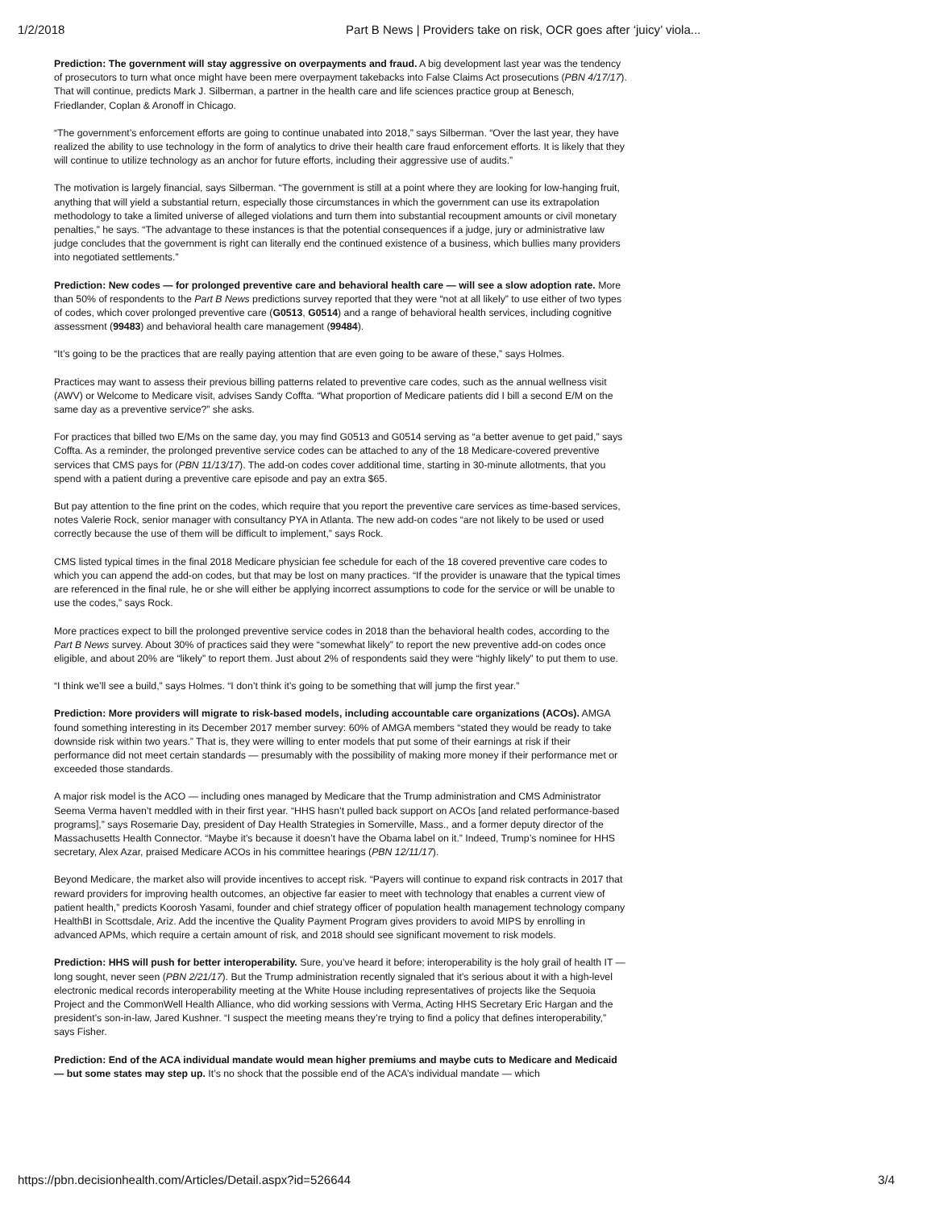1/2/2018 Part B News | Providers take on risk, OCR goes after ‘juicy’ viola...
Prediction: The government will stay aggressive on overpayments and fraud. A big development last year was the tendency of prosecutors to turn what once might have been mere overpayment takebacks into False Claims Act prosecutions (PBN 4/17/17). That will continue, predicts Mark J. Silberman, a partner in the health care and life sciences practice group at Benesch, Friedlander, Coplan & Aronoff in Chicago.
“The government’s enforcement efforts are going to continue unabated into 2018,” says Silberman. “Over the last year, they have realized the ability to use technology in the form of analytics to drive their health care fraud enforcement efforts. It is likely that they will continue to utilize technology as an anchor for future efforts, including their aggressive use of audits.”
The motivation is largely financial, says Silberman. “The government is still at a point where they are looking for low-hanging fruit, anything that will yield a substantial return, especially those circumstances in which the government can use its extrapolation methodology to take a limited universe of alleged violations and turn them into substantial recoupment amounts or civil monetary penalties,” he says. “The advantage to these instances is that the potential consequences if a judge, jury or administrative law judge concludes that the government is right can literally end the continued existence of a business, which bullies many providers into negotiated settlements.”
Prediction: New codes — for prolonged preventive care and behavioral health care — will see a slow adoption rate. More than 50% of respondents to the Part B News predictions survey reported that they were “not at all likely” to use either of two types of codes, which cover prolonged preventive care (G0513, G0514) and a range of behavioral health services, including cognitive assessment (99483) and behavioral health care management (99484).
“It’s going to be the practices that are really paying attention that are even going to be aware of these,” says Holmes.
Practices may want to assess their previous billing patterns related to preventive care codes, such as the annual wellness visit (AWV) or Welcome to Medicare visit, advises Sandy Coffta. “What proportion of Medicare patients did I bill a second E/M on the same day as a preventive service?” she asks.
For practices that billed two E/Ms on the same day, you may find G0513 and G0514 serving as “a better avenue to get paid,” says Coffta. As a reminder, the prolonged preventive service codes can be attached to any of the 18 Medicare-covered preventive services that CMS pays for (PBN 11/13/17). The add-on codes cover additional time, starting in 30-minute allotments, that you spend with a patient during a preventive care episode and pay an extra $65.
But pay attention to the fine print on the codes, which require that you report the preventive care services as time-based services, notes Valerie Rock, senior manager with consultancy PYA in Atlanta. The new add-on codes “are not likely to be used or used correctly because the use of them will be difficult to implement,” says Rock.
CMS listed typical times in the final 2018 Medicare physician fee schedule for each of the 18 covered preventive care codes to which you can append the add-on codes, but that may be lost on many practices. “If the provider is unaware that the typical times are referenced in the final rule, he or she will either be applying incorrect assumptions to code for the service or will be unable to use the codes,” says Rock.
More practices expect to bill the prolonged preventive service codes in 2018 than the behavioral health codes, according to the Part B News survey. About 30% of practices said they were “somewhat likely” to report the new preventive add-on codes once eligible, and about 20% are “likely” to report them. Just about 2% of respondents said they were “highly likely” to put them to use.
“I think we’ll see a build,” says Holmes. “I don’t think it’s going to be something that will jump the first year.”
Prediction: More providers will migrate to risk-based models, including accountable care organizations (ACOs). AMGA found something interesting in its December 2017 member survey: 60% of AMGA members “stated they would be ready to take downside risk within two years.” That is, they were willing to enter models that put some of their earnings at risk if their performance did not meet certain standards — presumably with the possibility of making more money if their performance met or exceeded those standards.
A major risk model is the ACO — including ones managed by Medicare that the Trump administration and CMS Administrator Seema Verma haven’t meddled with in their first year. “HHS hasn’t pulled back support on ACOs [and related performance-based programs],” says Rosemarie Day, president of Day Health Strategies in Somerville, Mass., and a former deputy director of the Massachusetts Health Connector. “Maybe it’s because it doesn’t have the Obama label on it.” Indeed, Trump’s nominee for HHS secretary, Alex Azar, praised Medicare ACOs in his committee hearings (PBN 12/11/17).
Beyond Medicare, the market also will provide incentives to accept risk. “Payers will continue to expand risk contracts in 2017 that reward providers for improving health outcomes, an objective far easier to meet with technology that enables a current view of patient health,” predicts Koorosh Yasami, founder and chief strategy officer of population health management technology company HealthBI in Scottsdale, Ariz. Add the incentive the Quality Payment Program gives providers to avoid MIPS by enrolling in advanced APMs, which require a certain amount of risk, and 2018 should see significant movement to risk models.
Prediction: HHS will push for better interoperability. Sure, you’ve heard it before; interoperability is the holy grail of health IT — long sought, never seen (PBN 2/21/17). But the Trump administration recently signaled that it’s serious about it with a high-level electronic medical records interoperability meeting at the White House including representatives of projects like the Sequoia Project and the CommonWell Health Alliance, who did working sessions with Verma, Acting HHS Secretary Eric Hargan and the president’s son-in-law, Jared Kushner. “I suspect the meeting means they’re trying to find a policy that defines interoperability,” says Fisher.
Prediction: End of the ACA individual mandate would mean higher premiums and maybe cuts to Medicare and Medicaid — but some states may step up. It’s no shock that the possible end of the ACA’s individual mandate — which
https://pbn.decisionhealth.com/Articles/Detail.aspx?id=526644 3/4